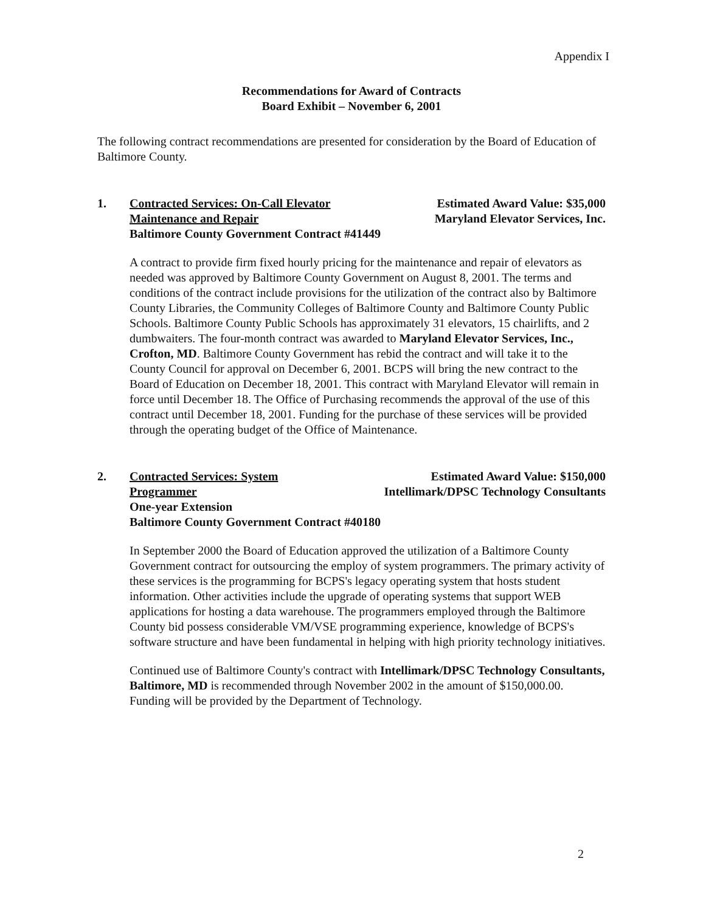Appendix I
Recommendations for Award of Contracts
Board Exhibit – November 6, 2001
The following contract recommendations are presented for consideration by the Board of Education of Baltimore County.
1. Contracted Services: On-Call Elevator Estimated Award Value: $35,000
Maintenance and Repair Maryland Elevator Services, Inc.
Baltimore County Government Contract #41449
A contract to provide firm fixed hourly pricing for the maintenance and repair of elevators as needed was approved by Baltimore County Government on August 8, 2001. The terms and conditions of the contract include provisions for the utilization of the contract also by Baltimore County Libraries, the Community Colleges of Baltimore County and Baltimore County Public Schools. Baltimore County Public Schools has approximately 31 elevators, 15 chairlifts, and 2 dumbwaiters. The four-month contract was awarded to Maryland Elevator Services, Inc., Crofton, MD. Baltimore County Government has rebid the contract and will take it to the County Council for approval on December 6, 2001. BCPS will bring the new contract to the Board of Education on December 18, 2001. This contract with Maryland Elevator will remain in force until December 18. The Office of Purchasing recommends the approval of the use of this contract until December 18, 2001. Funding for the purchase of these services will be provided through the operating budget of the Office of Maintenance.
2. Contracted Services: System Estimated Award Value: $150,000
Programmer Intellimark/DPSC Technology Consultants
One-year Extension
Baltimore County Government Contract #40180
In September 2000 the Board of Education approved the utilization of a Baltimore County Government contract for outsourcing the employ of system programmers. The primary activity of these services is the programming for BCPS's legacy operating system that hosts student information. Other activities include the upgrade of operating systems that support WEB applications for hosting a data warehouse. The programmers employed through the Baltimore County bid possess considerable VM/VSE programming experience, knowledge of BCPS's software structure and have been fundamental in helping with high priority technology initiatives.
Continued use of Baltimore County's contract with Intellimark/DPSC Technology Consultants, Baltimore, MD is recommended through November 2002 in the amount of $150,000.00. Funding will be provided by the Department of Technology.
2